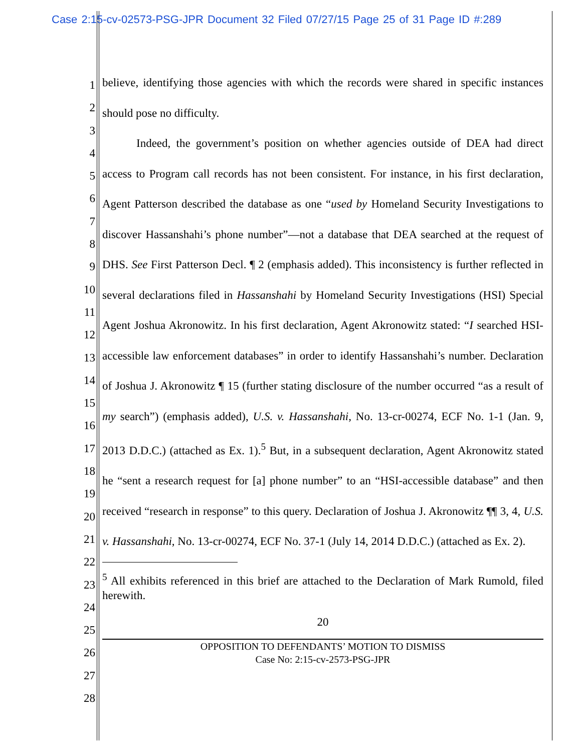Case 2:15-cv-02573-PSG-JPR Document 32 Filed 07/27/15 Page 25 of 31 Page ID #:289
1
2
3
4
5
6
7
8
9
10
11
12
13
14
15
16
17
18
19
20
21
22
23
24
25
26
27
28
believe, identifying those agencies with which the records were shared in specific instances should pose no difficulty.
Indeed, the government’s position on whether agencies outside of DEA had direct access to Program call records has not been consistent. For instance, in his first declaration, Agent Patterson described the database as one “used by Homeland Security Investigations to discover Hassanshahi’s phone number”—not a database that DEA searched at the request of DHS. See First Patterson Decl. ¶ 2 (emphasis added). This inconsistency is further reflected in several declarations filed in Hassanshahi by Homeland Security Investigations (HSI) Special Agent Joshua Akronowitz. In his first declaration, Agent Akronowitz stated: “I searched HSI-accessible law enforcement databases” in order to identify Hassanshahi’s number. Declaration of Joshua J. Akronowitz ¶ 15 (further stating disclosure of the number occurred “as a result of my search”) (emphasis added), U.S. v. Hassanshahi, No. 13-cr-00274, ECF No. 1-1 (Jan. 9, 2013 D.D.C.) (attached as Ex. 1).<sup>5</sup> But, in a subsequent declaration, Agent Akronowitz stated he “sent a research request for [a] phone number” to an “HSI-accessible database” and then received “research in response” to this query. Declaration of Joshua J. Akronowitz ¶¶ 3, 4, U.S. v. Hassanshahi, No. 13-cr-00274, ECF No. 37-1 (July 14, 2014 D.D.C.) (attached as Ex. 2).
<sup>5</sup> All exhibits referenced in this brief are attached to the Declaration of Mark Rumold, filed herewith.
20
OPPOSITION TO DEFENDANTS’ MOTION TO DISMISS
Case No: 2:15-cv-2573-PSG-JPR